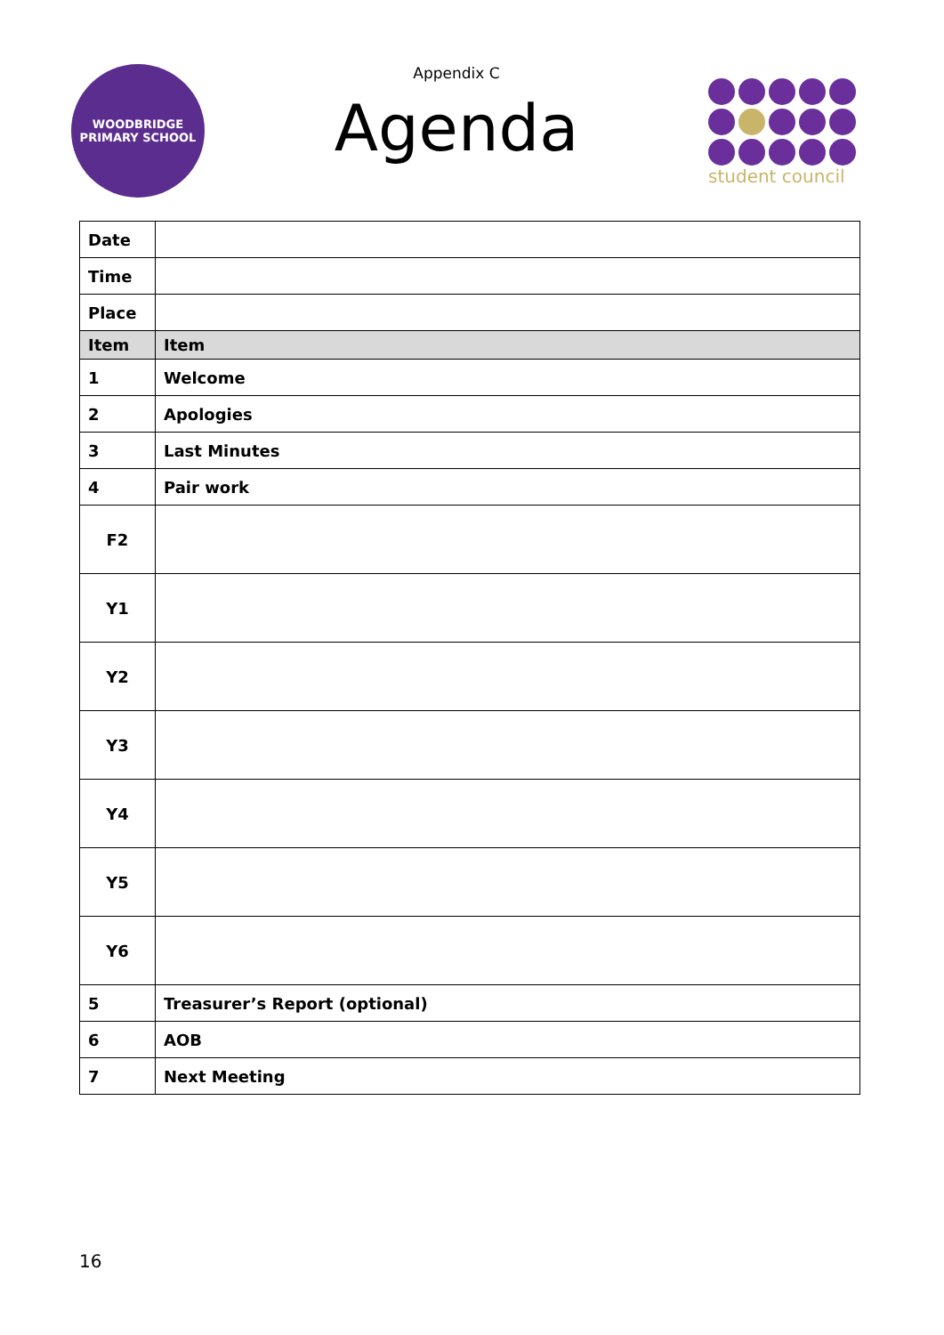WOODBRIDGE
PRIMARY SCHOOL
Appendix C
Agenda
student council
| Date | |
| Time | |
| Place | |
| Item | Item |
| 1 | Welcome |
| 2 | Apologies |
| 3 | Last Minutes |
| 4 | Pair work |
| F2 | |
| Y1 | |
| Y2 | |
| Y3 | |
| Y4 | |
| Y5 | |
| Y6 | |
| 5 | Treasurer’s Report (optional) |
| 6 | AOB |
| 7 | Next Meeting |
16